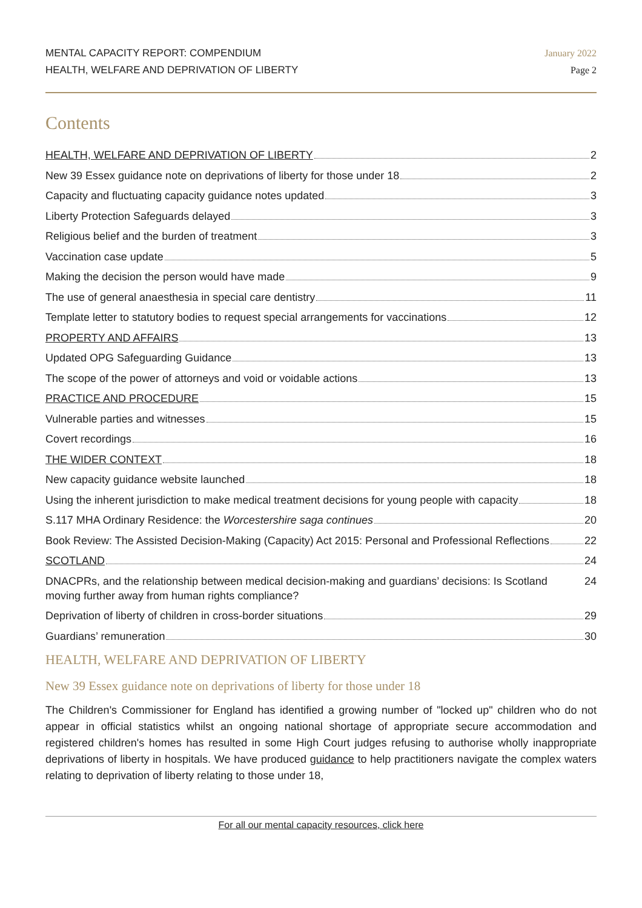MENTAL CAPACITY REPORT: COMPENDIUM
HEALTH, WELFARE AND DEPRIVATION OF LIBERTY
January 2022
Page 2
Contents
HEALTH, WELFARE AND DEPRIVATION OF LIBERTY 2
New 39 Essex guidance note on deprivations of liberty for those under 18 2
Capacity and fluctuating capacity guidance notes updated 3
Liberty Protection Safeguards delayed 3
Religious belief and the burden of treatment 3
Vaccination case update 5
Making the decision the person would have made 9
The use of general anaesthesia in special care dentistry 11
Template letter to statutory bodies to request special arrangements for vaccinations 12
PROPERTY AND AFFAIRS 13
Updated OPG Safeguarding Guidance 13
The scope of the power of attorneys and void or voidable actions 13
PRACTICE AND PROCEDURE 15
Vulnerable parties and witnesses 15
Covert recordings 16
THE WIDER CONTEXT 18
New capacity guidance website launched 18
Using the inherent jurisdiction to make medical treatment decisions for young people with capacity 18
S.117 MHA Ordinary Residence: the Worcestershire saga continues 20
Book Review: The Assisted Decision-Making (Capacity) Act 2015: Personal and Professional Reflections 22
SCOTLAND 24
DNACPRs, and the relationship between medical decision-making and guardians’ decisions: Is Scotland moving further away from human rights compliance? 24
Deprivation of liberty of children in cross-border situations 29
Guardians’ remuneration 30
HEALTH, WELFARE AND DEPRIVATION OF LIBERTY
New 39 Essex guidance note on deprivations of liberty for those under 18
The Children's Commissioner for England has identified a growing number of "locked up" children who do not appear in official statistics whilst an ongoing national shortage of appropriate secure accommodation and registered children's homes has resulted in some High Court judges refusing to authorise wholly inappropriate deprivations of liberty in hospitals. We have produced guidance to help practitioners navigate the complex waters relating to deprivation of liberty relating to those under 18,
For all our mental capacity resources, click here